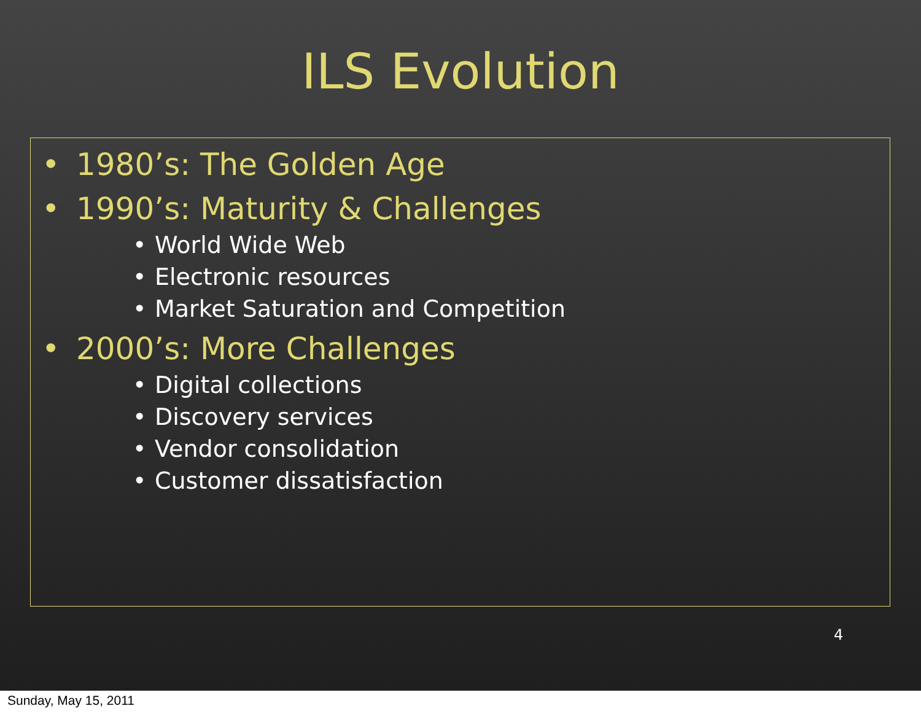ILS Evolution
• 1980’s: The Golden Age
• 1990’s: Maturity & Challenges
• World Wide Web
• Electronic resources
• Market Saturation and Competition
• 2000’s: More Challenges
• Digital collections
• Discovery services
• Vendor consolidation
• Customer dissatisfaction
4
Sunday, May 15, 2011